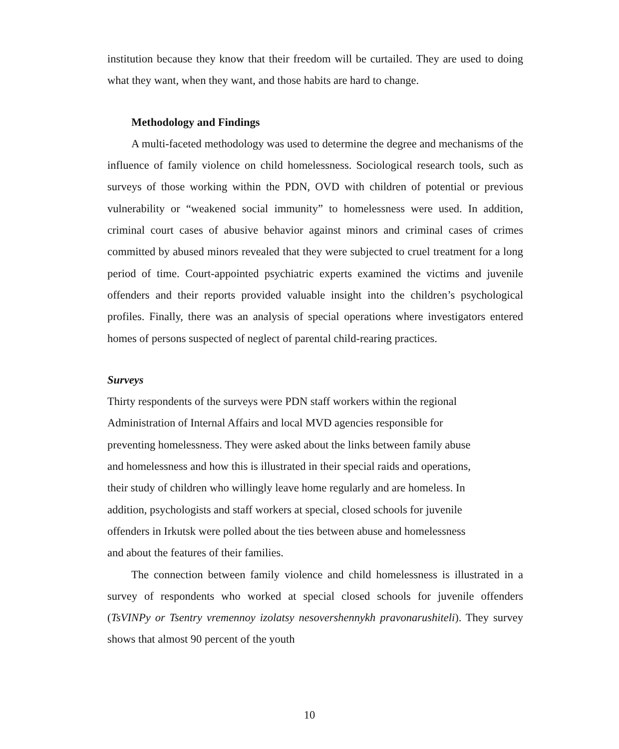institution because they know that their freedom will be curtailed. They are used to doing what they want, when they want, and those habits are hard to change.
Methodology and Findings
A multi-faceted methodology was used to determine the degree and mechanisms of the influence of family violence on child homelessness. Sociological research tools, such as surveys of those working within the PDN, OVD with children of potential or previous vulnerability or “weakened social immunity” to homelessness were used. In addition, criminal court cases of abusive behavior against minors and criminal cases of crimes committed by abused minors revealed that they were subjected to cruel treatment for a long period of time. Court-appointed psychiatric experts examined the victims and juvenile offenders and their reports provided valuable insight into the children’s psychological profiles. Finally, there was an analysis of special operations where investigators entered homes of persons suspected of neglect of parental child-rearing practices.
Surveys
Thirty respondents of the surveys were PDN staff workers within the regional
Administration of Internal Affairs and local MVD agencies responsible for
preventing homelessness. They were asked about the links between family abuse
and homelessness and how this is illustrated in their special raids and operations,
their study of children who willingly leave home regularly and are homeless. In
addition, psychologists and staff workers at special, closed schools for juvenile
offenders in Irkutsk were polled about the ties between abuse and homelessness
and about the features of their families.
The connection between family violence and child homelessness is illustrated in a survey of respondents who worked at special closed schools for juvenile offenders (TsVINPy or Tsentry vremennoy izolatsy nesovershennykh pravonarushiteli). They survey shows that almost 90 percent of the youth
10